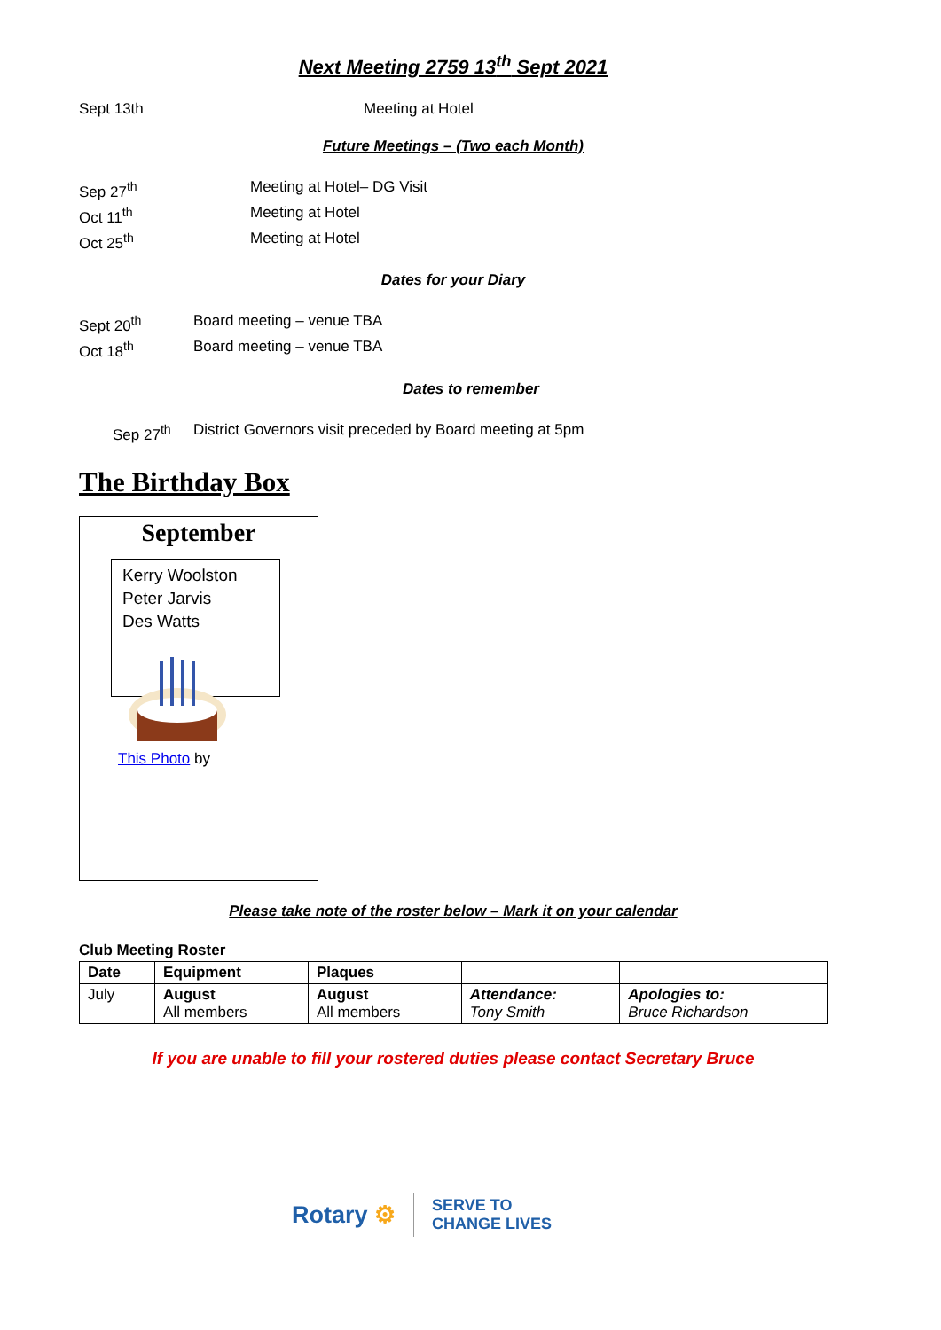Next Meeting 2759 13<sup>th</sup> Sept 2021
Sept 13th Meeting at Hotel
Future Meetings – (Two each Month)
Sep 27<sup>th</sup> Meeting at Hotel– DG Visit
Oct 11<sup>th</sup> Meeting at Hotel
Oct 25<sup>th</sup> Meeting at Hotel
Dates for your Diary
Sept 20<sup>th</sup> Board meeting – venue TBA
Oct 18<sup>th</sup> Board meeting – venue TBA
Dates to remember
Sep 27<sup>th</sup> District Governors visit preceded by Board meeting at 5pm
The Birthday Box
September
Kerry Woolston
Peter Jarvis
Des Watts
This Photo by
Please take note of the roster below – Mark it on your calendar
Club Meeting Roster
| Date | Equipment | Plaques | | |
| --- | --- | --- | --- | --- |
| July | August All members | August All members | Attendance: Tony Smith | Apologies to: Bruce Richardson |
If you are unable to fill your rostered duties please contact Secretary Bruce
Rotary ⚙ SERVE TO
CHANGE LIVES